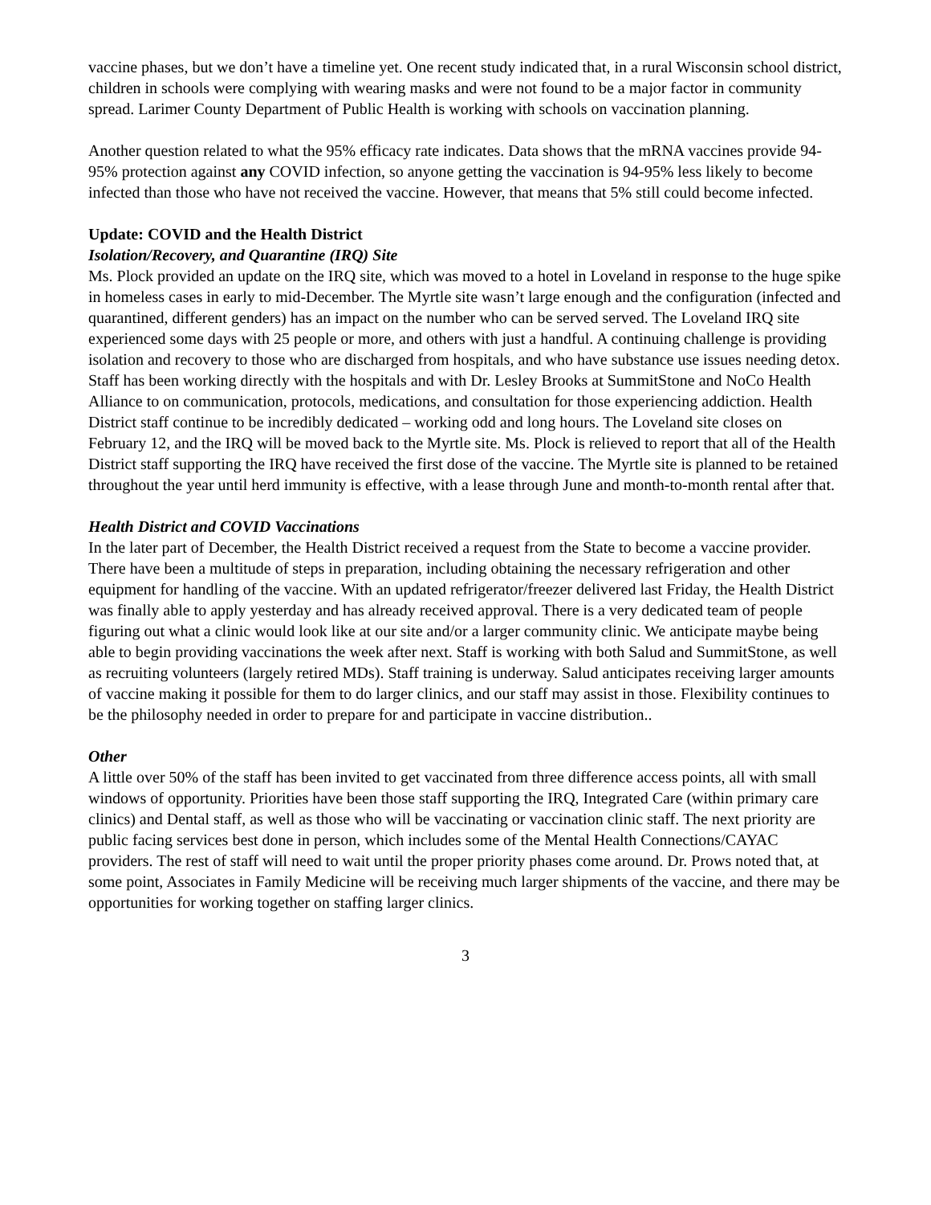vaccine phases, but we don’t have a timeline yet. One recent study indicated that, in a rural Wisconsin school district, children in schools were complying with wearing masks and were not found to be a major factor in community spread. Larimer County Department of Public Health is working with schools on vaccination planning.
Another question related to what the 95% efficacy rate indicates. Data shows that the mRNA vaccines provide 94-95% protection against any COVID infection, so anyone getting the vaccination is 94-95% less likely to become infected than those who have not received the vaccine. However, that means that 5% still could become infected.
Update: COVID and the Health District
Isolation/Recovery, and Quarantine (IRQ) Site
Ms. Plock provided an update on the IRQ site, which was moved to a hotel in Loveland in response to the huge spike in homeless cases in early to mid-December. The Myrtle site wasn’t large enough and the configuration (infected and quarantined, different genders) has an impact on the number who can be served served. The Loveland IRQ site experienced some days with 25 people or more, and others with just a handful. A continuing challenge is providing isolation and recovery to those who are discharged from hospitals, and who have substance use issues needing detox. Staff has been working directly with the hospitals and with Dr. Lesley Brooks at SummitStone and NoCo Health Alliance to on communication, protocols, medications, and consultation for those experiencing addiction. Health District staff continue to be incredibly dedicated – working odd and long hours. The Loveland site closes on February 12, and the IRQ will be moved back to the Myrtle site. Ms. Plock is relieved to report that all of the Health District staff supporting the IRQ have received the first dose of the vaccine. The Myrtle site is planned to be retained throughout the year until herd immunity is effective, with a lease through June and month-to-month rental after that.
Health District and COVID Vaccinations
In the later part of December, the Health District received a request from the State to become a vaccine provider. There have been a multitude of steps in preparation, including obtaining the necessary refrigeration and other equipment for handling of the vaccine. With an updated refrigerator/freezer delivered last Friday, the Health District was finally able to apply yesterday and has already received approval. There is a very dedicated team of people figuring out what a clinic would look like at our site and/or a larger community clinic. We anticipate maybe being able to begin providing vaccinations the week after next. Staff is working with both Salud and SummitStone, as well as recruiting volunteers (largely retired MDs). Staff training is underway. Salud anticipates receiving larger amounts of vaccine making it possible for them to do larger clinics, and our staff may assist in those. Flexibility continues to be the philosophy needed in order to prepare for and participate in vaccine distribution..
Other
A little over 50% of the staff has been invited to get vaccinated from three difference access points, all with small windows of opportunity. Priorities have been those staff supporting the IRQ, Integrated Care (within primary care clinics) and Dental staff, as well as those who will be vaccinating or vaccination clinic staff. The next priority are public facing services best done in person, which includes some of the Mental Health Connections/CAYAC providers. The rest of staff will need to wait until the proper priority phases come around. Dr. Prows noted that, at some point, Associates in Family Medicine will be receiving much larger shipments of the vaccine, and there may be opportunities for working together on staffing larger clinics.
3